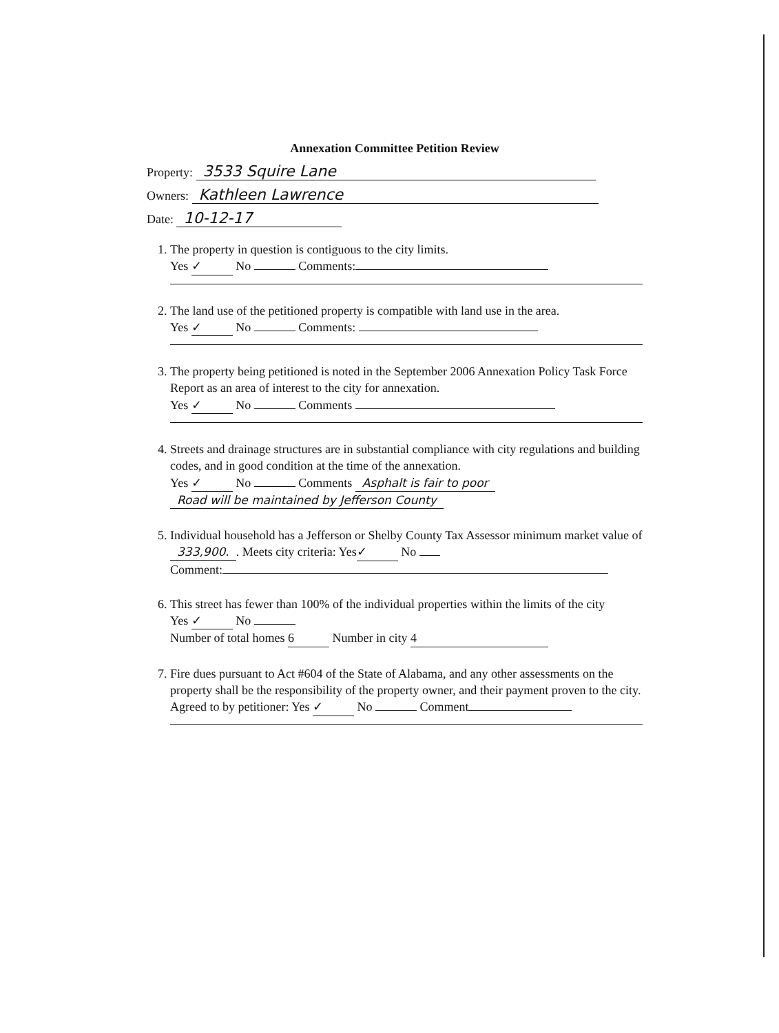Annexation Committee Petition Review
Property: 3533 Squire Lane
Owners: Kathleen Lawrence
Date: 10-12-17
1. The property in question is contiguous to the city limits.
Yes ✓ No Comments:
2. The land use of the petitioned property is compatible with land use in the area.
Yes ✓ No Comments:
3. The property being petitioned is noted in the September 2006 Annexation Policy Task Force Report as an area of interest to the city for annexation.
Yes ✓ No Comments
4. Streets and drainage structures are in substantial compliance with city regulations and building codes, and in good condition at the time of the annexation.
Yes ✓ No Comments Asphalt is fair to poor
Road will be maintained by Jefferson County
5. Individual household has a Jefferson or Shelby County Tax Assessor minimum market value of 333,900.. Meets city criteria: Yes ✓ No
Comment:
6. This street has fewer than 100% of the individual properties within the limits of the city
Yes ✓ No
Number of total homes 6 Number in city 4
7. Fire dues pursuant to Act #604 of the State of Alabama, and any other assessments on the property shall be the responsibility of the property owner, and their payment proven to the city.
Agreed to by petitioner: Yes ✓ No Comment